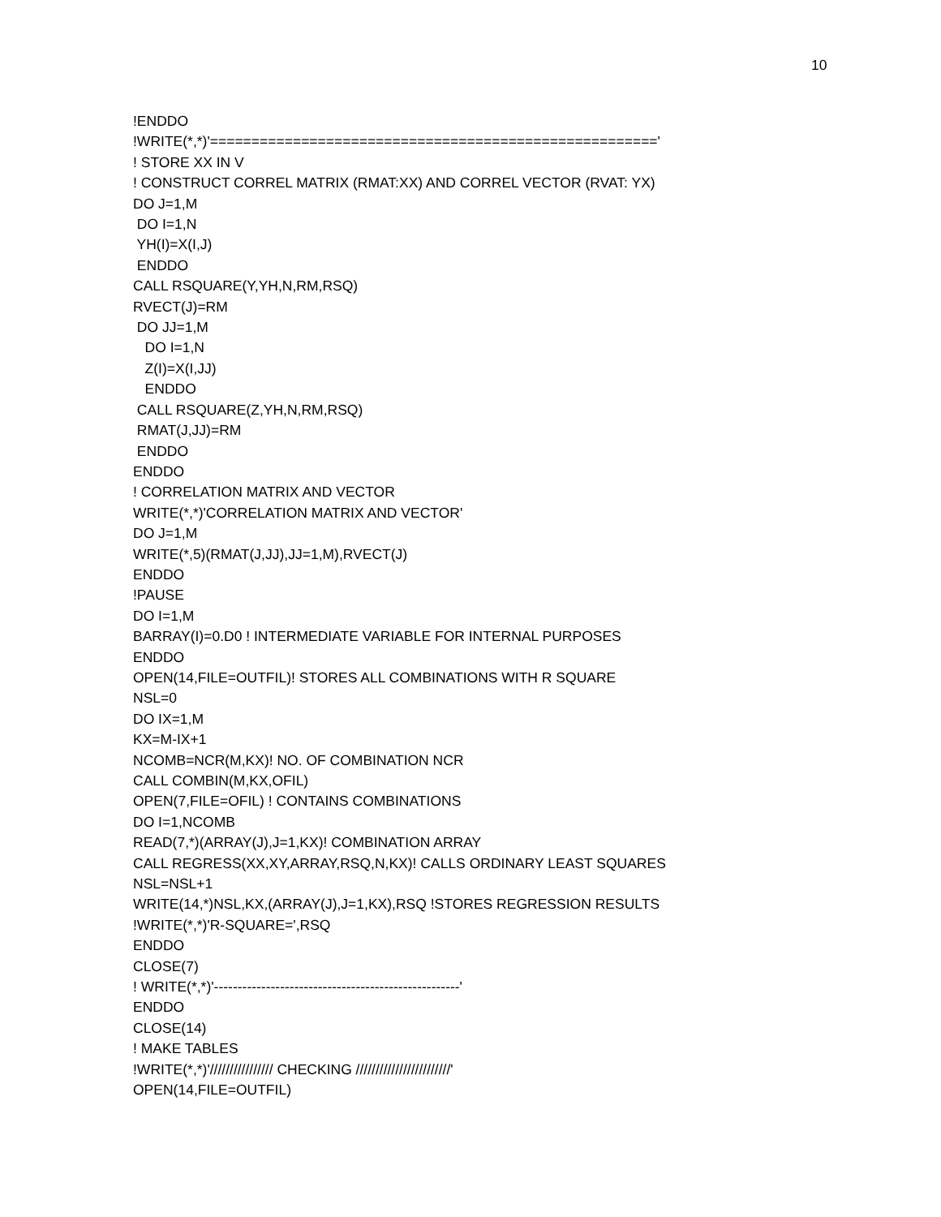10
!ENDDO !WRITE(*,*)'======================================================' ! STORE XX IN V ! CONSTRUCT CORREL MATRIX (RMAT:XX) AND CORREL VECTOR (RVAT: YX) DO J=1,M DO I=1,N YH(I)=X(I,J) ENDDO CALL RSQUARE(Y,YH,N,RM,RSQ) RVECT(J)=RM DO JJ=1,M DO I=1,N Z(I)=X(I,JJ) ENDDO CALL RSQUARE(Z,YH,N,RM,RSQ) RMAT(J,JJ)=RM ENDDO ENDDO ! CORRELATION MATRIX AND VECTOR WRITE(*,*)'CORRELATION MATRIX AND VECTOR' DO J=1,M WRITE(*,5)(RMAT(J,JJ),JJ=1,M),RVECT(J) ENDDO !PAUSE DO I=1,M BARRAY(I)=0.D0 ! INTERMEDIATE VARIABLE FOR INTERNAL PURPOSES ENDDO OPEN(14,FILE=OUTFIL)! STORES ALL COMBINATIONS WITH R SQUARE NSL=0 DO IX=1,M KX=M-IX+1 NCOMB=NCR(M,KX)! NO. OF COMBINATION NCR CALL COMBIN(M,KX,OFIL) OPEN(7,FILE=OFIL) ! CONTAINS COMBINATIONS DO I=1,NCOMB READ(7,*)(ARRAY(J),J=1,KX)! COMBINATION ARRAY CALL REGRESS(XX,XY,ARRAY,RSQ,N,KX)! CALLS ORDINARY LEAST SQUARES NSL=NSL+1 WRITE(14,*)NSL,KX,(ARRAY(J),J=1,KX),RSQ !STORES REGRESSION RESULTS !WRITE(*,*)'R-SQUARE=',RSQ ENDDO CLOSE(7) ! WRITE(*,*)'----------------------------------------------------' ENDDO CLOSE(14) ! MAKE TABLES !WRITE(*,*)'//////////////// CHECKING ////////////////////////' OPEN(14,FILE=OUTFIL)